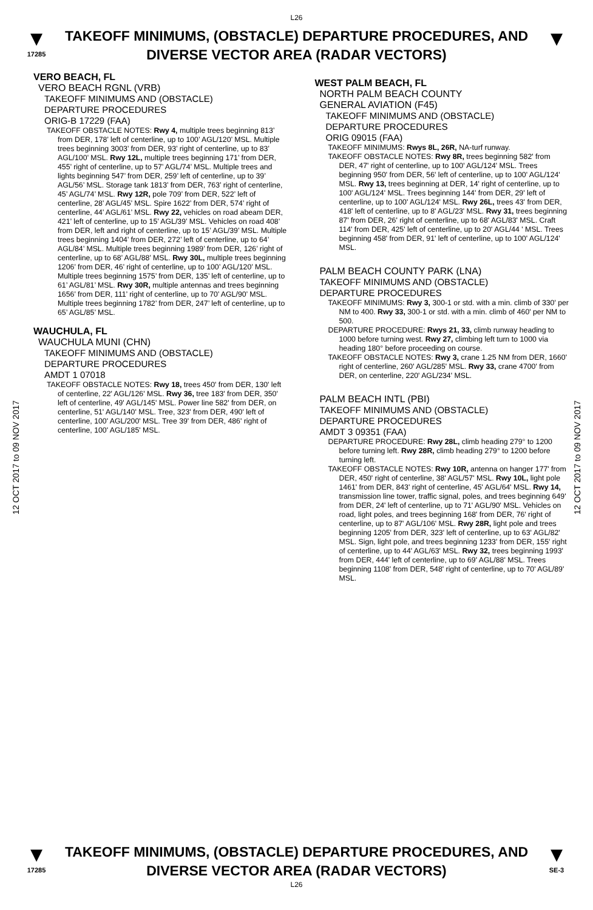L26
▼
17285
TAKEOFF MINIMUMS, (OBSTACLE) DEPARTURE PROCEDURES, AND
DIVERSE VECTOR AREA (RADAR VECTORS)
▼
12 OCT 2017 to 09 NOV 2017
12 OCT 2017 to 09 NOV 2017
VERO BEACH, FL
VERO BEACH RGNL (VRB)
TAKEOFF MINIMUMS AND (OBSTACLE)
DEPARTURE PROCEDURES
ORIG-B 17229 (FAA)
TAKEOFF OBSTACLE NOTES: Rwy 4, multiple trees beginning 813’ from DER, 178’ left of centerline, up to 100’ AGL/120’ MSL. Multiple trees beginning 3003’ from DER, 93’ right of centerline, up to 83’ AGL/100’ MSL. Rwy 12L, multiple trees beginning 171’ from DER, 455’ right of centerline, up to 57’ AGL/74’ MSL. Multiple trees and lights beginning 547’ from DER, 259’ left of centerline, up to 39’ AGL/56’ MSL. Storage tank 1813’ from DER, 763’ right of centerline, 45’ AGL/74’ MSL. Rwy 12R, pole 709’ from DER, 522’ left of centerline, 28’ AGL/45’ MSL. Spire 1622’ from DER, 574’ right of centerline, 44’ AGL/61’ MSL. Rwy 22, vehicles on road abeam DER, 421’ left of centerline, up to 15’ AGL/39’ MSL. Vehicles on road 408’ from DER, left and right of centerline, up to 15’ AGL/39’ MSL. Multiple trees beginning 1404’ from DER, 272’ left of centerline, up to 64’ AGL/84’ MSL. Multiple trees beginning 1989’ from DER, 126’ right of centerline, up to 68’ AGL/88’ MSL. Rwy 30L, multiple trees beginning 1206’ from DER, 46’ right of centerline, up to 100’ AGL/120’ MSL. Multiple trees beginning 1575’ from DER, 135’ left of centerline, up to 61’ AGL/81’ MSL. Rwy 30R, multiple antennas and trees beginning 1656’ from DER, 111’ right of centerline, up to 70’ AGL/90’ MSL. Multiple trees beginning 1782’ from DER, 247’ left of centerline, up to 65’ AGL/85’ MSL.
WAUCHULA, FL
WAUCHULA MUNI (CHN)
TAKEOFF MINIMUMS AND (OBSTACLE)
DEPARTURE PROCEDURES
AMDT 1 07018
TAKEOFF OBSTACLE NOTES: Rwy 18, trees 450' from DER, 130' left of centerline, 22' AGL/126' MSL. Rwy 36, tree 183' from DER, 350' left of centerline, 49' AGL/145' MSL. Power line 582' from DER, on centerline, 51' AGL/140' MSL. Tree, 323' from DER, 490' left of centerline, 100' AGL/200' MSL. Tree 39' from DER, 486' right of centerline, 100' AGL/185' MSL.
WEST PALM BEACH, FL
NORTH PALM BEACH COUNTY
GENERAL AVIATION (F45)
TAKEOFF MINIMUMS AND (OBSTACLE)
DEPARTURE PROCEDURES
ORIG 09015 (FAA)
TAKEOFF MINIMUMS: Rwys 8L, 26R, NA-turf runway.
TAKEOFF OBSTACLE NOTES: Rwy 8R, trees beginning 582' from DER, 47' right of centerline, up to 100' AGL/124' MSL. Trees beginning 950' from DER, 56' left of centerline, up to 100' AGL/124' MSL. Rwy 13, trees beginning at DER, 14' right of centerline, up to 100' AGL/124' MSL. Trees beginning 144' from DER, 29' left of centerline, up to 100' AGL/124' MSL. Rwy 26L, trees 43' from DER, 418' left of centerline, up to 8' AGL/23' MSL. Rwy 31, trees beginning 87' from DER, 26' right of centerline, up to 68' AGL/83' MSL. Craft 114' from DER, 425' left of centerline, up to 20' AGL/44 ' MSL. Trees beginning 458' from DER, 91' left of centerline, up to 100' AGL/124' MSL.
PALM BEACH COUNTY PARK (LNA)
TAKEOFF MINIMUMS AND (OBSTACLE)
DEPARTURE PROCEDURES
TAKEOFF MINIMUMS: Rwy 3, 300-1 or std. with a min. climb of 330' per NM to 400. Rwy 33, 300-1 or std. with a min. climb of 460' per NM to 500.
DEPARTURE PROCEDURE: Rwys 21, 33, climb runway heading to 1000 before turning west. Rwy 27, climbing left turn to 1000 via heading 180° before proceeding on course.
TAKEOFF OBSTACLE NOTES: Rwy 3, crane 1.25 NM from DER, 1660' right of centerline, 260' AGL/285' MSL. Rwy 33, crane 4700' from DER, on centerline, 220' AGL/234' MSL.
PALM BEACH INTL (PBI)
TAKEOFF MINIMUMS AND (OBSTACLE)
DEPARTURE PROCEDURES
AMDT 3 09351 (FAA)
DEPARTURE PROCEDURE: Rwy 28L, climb heading 279° to 1200 before turning left. Rwy 28R, climb heading 279° to 1200 before turning left.
TAKEOFF OBSTACLE NOTES: Rwy 10R, antenna on hanger 177' from DER, 450' right of centerline, 38' AGL/57' MSL. Rwy 10L, light pole 1461' from DER, 843' right of centerline, 45' AGL/64' MSL. Rwy 14, transmission line tower, traffic signal, poles, and trees beginning 649' from DER, 24' left of centerline, up to 71' AGL/90' MSL. Vehicles on road, light poles, and trees beginning 168' from DER, 76' right of centerline, up to 87' AGL/106' MSL. Rwy 28R, light pole and trees beginning 1205' from DER, 323' left of centerline, up to 63' AGL/82' MSL. Sign, light pole, and trees beginning 1233' from DER, 155' right of centerline, up to 44' AGL/63' MSL. Rwy 32, trees beginning 1993' from DER, 444' left of centerline, up to 69' AGL/88' MSL. Trees beginning 1108' from DER, 548' right of centerline, up to 70' AGL/89' MSL.
▼
17285
TAKEOFF MINIMUMS, (OBSTACLE) DEPARTURE PROCEDURES, AND
DIVERSE VECTOR AREA (RADAR VECTORS)
L26
▼
SE-3